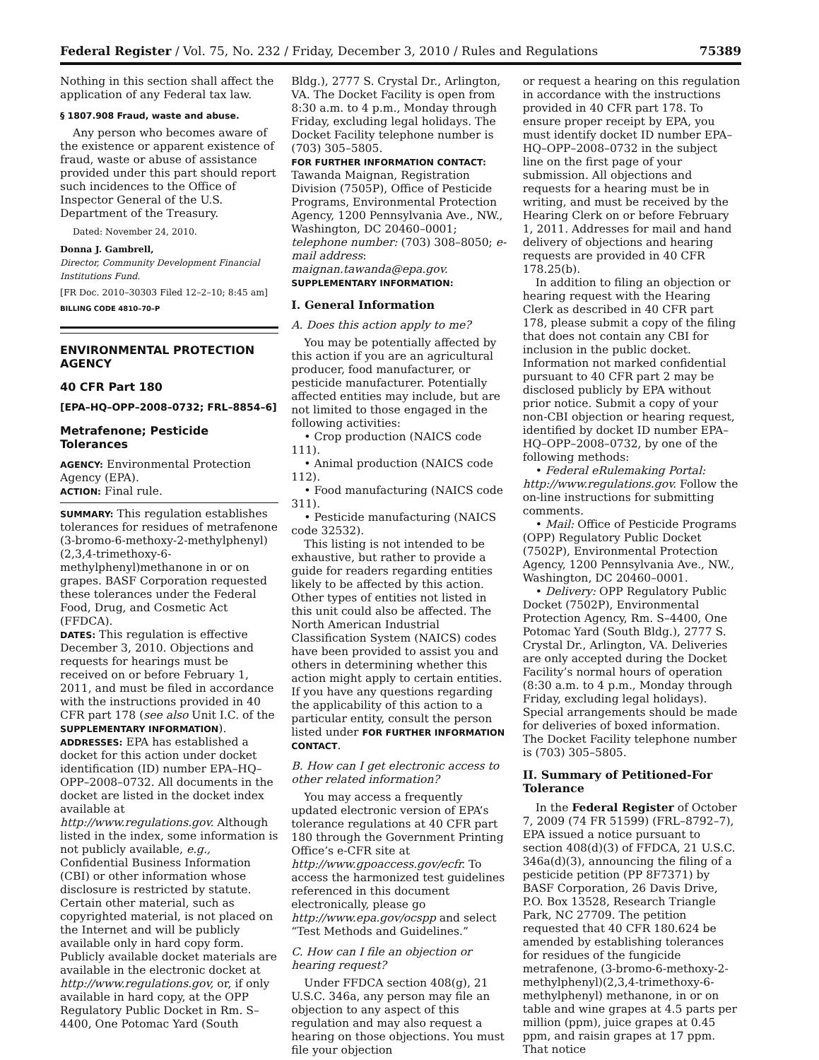Federal Register / Vol. 75, No. 232 / Friday, December 3, 2010 / Rules and Regulations 75389
Nothing in this section shall affect the application of any Federal tax law.
§ 1807.908 Fraud, waste and abuse.
Any person who becomes aware of the existence or apparent existence of fraud, waste or abuse of assistance provided under this part should report such incidences to the Office of Inspector General of the U.S. Department of the Treasury.
Dated: November 24, 2010.
Donna J. Gambrell,
Director, Community Development Financial Institutions Fund.
[FR Doc. 2010–30303 Filed 12–2–10; 8:45 am]
BILLING CODE 4810–70–P
ENVIRONMENTAL PROTECTION AGENCY
40 CFR Part 180
[EPA–HQ–OPP–2008–0732; FRL–8854–6]
Metrafenone; Pesticide Tolerances
AGENCY: Environmental Protection Agency (EPA).
ACTION: Final rule.
SUMMARY: This regulation establishes tolerances for residues of metrafenone (3-bromo-6-methoxy-2-methylphenyl)(2,3,4-trimethoxy-6-methylphenyl)methanone in or on grapes. BASF Corporation requested these tolerances under the Federal Food, Drug, and Cosmetic Act (FFDCA).
DATES: This regulation is effective December 3, 2010. Objections and requests for hearings must be received on or before February 1, 2011, and must be filed in accordance with the instructions provided in 40 CFR part 178 (see also Unit I.C. of the SUPPLEMENTARY INFORMATION).
ADDRESSES: EPA has established a docket for this action under docket identification (ID) number EPA–HQ–OPP–2008–0732. All documents in the docket are listed in the docket index available at http://www.regulations.gov. Although listed in the index, some information is not publicly available, e.g., Confidential Business Information (CBI) or other information whose disclosure is restricted by statute. Certain other material, such as copyrighted material, is not placed on the Internet and will be publicly available only in hard copy form. Publicly available docket materials are available in the electronic docket at http://www.regulations.gov, or, if only available in hard copy, at the OPP Regulatory Public Docket in Rm. S–4400, One Potomac Yard (South
Bldg.), 2777 S. Crystal Dr., Arlington, VA. The Docket Facility is open from 8:30 a.m. to 4 p.m., Monday through Friday, excluding legal holidays. The Docket Facility telephone number is (703) 305–5805.
FOR FURTHER INFORMATION CONTACT: Tawanda Maignan, Registration Division (7505P), Office of Pesticide Programs, Environmental Protection Agency, 1200 Pennsylvania Ave., NW., Washington, DC 20460–0001; telephone number: (703) 308–8050; e-mail address: maignan.tawanda@epa.gov.
SUPPLEMENTARY INFORMATION:
I. General Information
A. Does this action apply to me?
You may be potentially affected by this action if you are an agricultural producer, food manufacturer, or pesticide manufacturer. Potentially affected entities may include, but are not limited to those engaged in the following activities:
• Crop production (NAICS code 111).
• Animal production (NAICS code 112).
• Food manufacturing (NAICS code 311).
• Pesticide manufacturing (NAICS code 32532).
This listing is not intended to be exhaustive, but rather to provide a guide for readers regarding entities likely to be affected by this action. Other types of entities not listed in this unit could also be affected. The North American Industrial Classification System (NAICS) codes have been provided to assist you and others in determining whether this action might apply to certain entities. If you have any questions regarding the applicability of this action to a particular entity, consult the person listed under FOR FURTHER INFORMATION CONTACT.
B. How can I get electronic access to other related information?
You may access a frequently updated electronic version of EPA’s tolerance regulations at 40 CFR part 180 through the Government Printing Office’s e-CFR site at http://www.gpoaccess.gov/ecfr. To access the harmonized test guidelines referenced in this document electronically, please go http://www.epa.gov/ocspp and select “Test Methods and Guidelines.”
C. How can I file an objection or hearing request?
Under FFDCA section 408(g), 21 U.S.C. 346a, any person may file an objection to any aspect of this regulation and may also request a hearing on those objections. You must file your objection
or request a hearing on this regulation in accordance with the instructions provided in 40 CFR part 178. To ensure proper receipt by EPA, you must identify docket ID number EPA–HQ–OPP–2008–0732 in the subject line on the first page of your submission. All objections and requests for a hearing must be in writing, and must be received by the Hearing Clerk on or before February 1, 2011. Addresses for mail and hand delivery of objections and hearing requests are provided in 40 CFR 178.25(b).
In addition to filing an objection or hearing request with the Hearing Clerk as described in 40 CFR part 178, please submit a copy of the filing that does not contain any CBI for inclusion in the public docket. Information not marked confidential pursuant to 40 CFR part 2 may be disclosed publicly by EPA without prior notice. Submit a copy of your non-CBI objection or hearing request, identified by docket ID number EPA–HQ–OPP–2008–0732, by one of the following methods:
• Federal eRulemaking Portal: http://www.regulations.gov. Follow the on-line instructions for submitting comments.
• Mail: Office of Pesticide Programs (OPP) Regulatory Public Docket (7502P), Environmental Protection Agency, 1200 Pennsylvania Ave., NW., Washington, DC 20460–0001.
• Delivery: OPP Regulatory Public Docket (7502P), Environmental Protection Agency, Rm. S–4400, One Potomac Yard (South Bldg.), 2777 S. Crystal Dr., Arlington, VA. Deliveries are only accepted during the Docket Facility’s normal hours of operation (8:30 a.m. to 4 p.m., Monday through Friday, excluding legal holidays). Special arrangements should be made for deliveries of boxed information. The Docket Facility telephone number is (703) 305–5805.
II. Summary of Petitioned-For Tolerance
In the Federal Register of October 7, 2009 (74 FR 51599) (FRL–8792–7), EPA issued a notice pursuant to section 408(d)(3) of FFDCA, 21 U.S.C. 346a(d)(3), announcing the filing of a pesticide petition (PP 8F7371) by BASF Corporation, 26 Davis Drive, P.O. Box 13528, Research Triangle Park, NC 27709. The petition requested that 40 CFR 180.624 be amended by establishing tolerances for residues of the fungicide metrafenone, (3-bromo-6-methoxy-2-methylphenyl)(2,3,4-trimethoxy-6-methylphenyl) methanone, in or on table and wine grapes at 4.5 parts per million (ppm), juice grapes at 0.45 ppm, and raisin grapes at 17 ppm. That notice